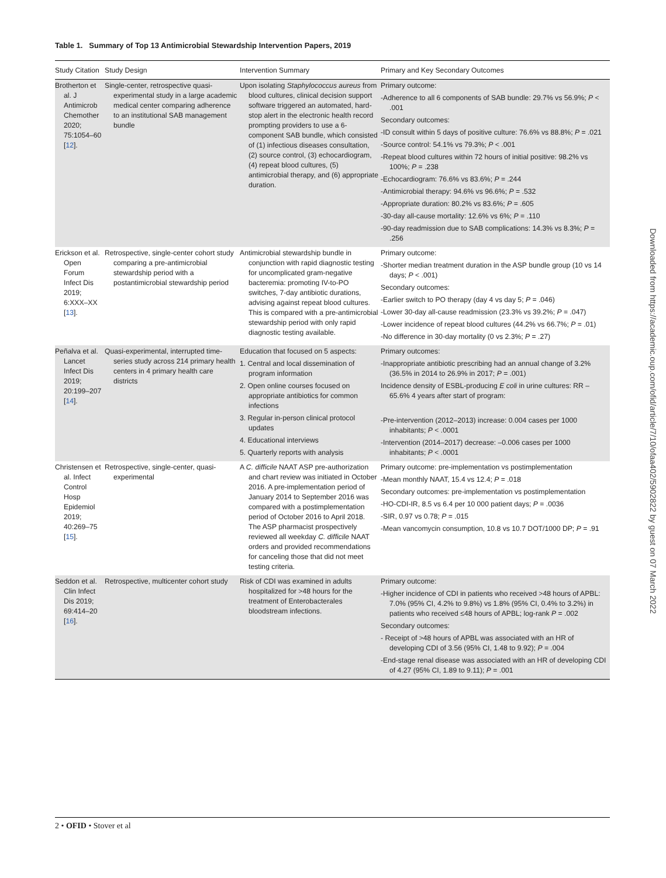Table 1. Summary of Top 13 Antimicrobial Stewardship Intervention Papers, 2019
| Study Citation | Study Design | Intervention Summary | Primary and Key Secondary Outcomes |
| --- | --- | --- | --- |
| Brotherton et al. J Antimicrob Chemother 2020; 75:1054–60 [ 12 ]. | Single-center, retrospective quasi-experimental study in a large academic medical center comparing adherence to an institutional SAB management bundle | Upon isolating Staphylococcus aureus from blood cultures, clinical decision support software triggered an automated, hard-stop alert in the electronic health record prompting providers to use a 6-component SAB bundle, which consisted of (1) infectious diseases consultation, (2) source control, (3) echocardiogram, (4) repeat blood cultures, (5) antimicrobial therapy, and (6) appropriate duration. | Primary outcome: -Adherence to all 6 components of SAB bundle: 29.7% vs 56.9%; P < .001 Secondary outcomes: -ID consult within 5 days of positive culture: 76.6% vs 88.8%; P = .021 -Source control: 54.1% vs 79.3%; P < .001 -Repeat blood cultures within 72 hours of initial positive: 98.2% vs 100%; P = .238 -Echocardiogram: 76.6% vs 83.6%; P = .244 -Antimicrobial therapy: 94.6% vs 96.6%; P = .532 -Appropriate duration: 80.2% vs 83.6%; P = .605 -30-day all-cause mortality: 12.6% vs 6%; P = .110 -90-day readmission due to SAB complications: 14.3% vs 8.3%; P = .256 |
| Erickson et al. Open Forum Infect Dis 2019; 6:XXX–XX [ 13 ]. | Retrospective, single-center cohort study comparing a pre-antimicrobial stewardship period with a postantimicrobial stewardship period | Antimicrobial stewardship bundle in conjunction with rapid diagnostic testing for uncomplicated gram-negative bacteremia: promoting IV-to-PO switches, 7-day antibiotic durations, advising against repeat blood cultures. This is compared with a pre-antimicrobial stewardship period with only rapid diagnostic testing available. | Primary outcome: -Shorter median treatment duration in the ASP bundle group (10 vs 14 days; P < .001) Secondary outcomes: -Earlier switch to PO therapy (day 4 vs day 5; P = .046) -Lower 30-day all-cause readmission (23.3% vs 39.2%; P = .047) -Lower incidence of repeat blood cultures (44.2% vs 66.7%; P = .01) -No difference in 30-day mortality (0 vs 2.3%; P = .27) |
| Peñalva et al. Lancet Infect Dis 2019; 20:199–207 [ 14 ]. | Quasi-experimental, interrupted time-series study across 214 primary health centers in 4 primary health care districts | Education that focused on 5 aspects: 1. Central and local dissemination of program information 2. Open online courses focused on appropriate antibiotics for common infections 3. Regular in-person clinical protocol updates 4. Educational interviews 5. Quarterly reports with analysis | Primary outcomes: -Inappropriate antibiotic prescribing had an annual change of 3.2% (36.5% in 2014 to 26.9% in 2017; P = .001) Incidence density of ESBL-producing E coli in urine cultures: RR –65.6% 4 years after start of program: -Pre-intervention (2012–2013) increase: 0.004 cases per 1000 inhabitants; P < .0001 -Intervention (2014–2017) decrease: –0.006 cases per 1000 inhabitants; P < .0001 |
| Christensen et al. Infect Control Hosp Epidemiol 2019; 40:269–75 [ 15 ]. | Retrospective, single-center, quasi-experimental | A C. difficile NAAT ASP pre-authorization and chart review was initiated in October 2016. A pre-implementation period of January 2014 to September 2016 was compared with a postimplementation period of October 2016 to April 2018. The ASP pharmacist prospectively reviewed all weekday C. difficile NAAT orders and provided recommendations for canceling those that did not meet testing criteria. | Primary outcome: pre-implementation vs postimplementation -Mean monthly NAAT, 15.4 vs 12.4; P = .018 Secondary outcomes: pre-implementation vs postimplementation -HO-CDI-IR, 8.5 vs 6.4 per 10 000 patient days; P = .0036 -SIR, 0.97 vs 0.78; P = .015 -Mean vancomycin consumption, 10.8 vs 10.7 DOT/1000 DP; P = .91 |
| Seddon et al. Clin Infect Dis 2019; 69:414–20 [ 16 ]. | Retrospective, multicenter cohort study | Risk of CDI was examined in adults hospitalized for >48 hours for the treatment of Enterobacterales bloodstream infections. | Primary outcome: -Higher incidence of CDI in patients who received >48 hours of APBL: 7.0% (95% CI, 4.2% to 9.8%) vs 1.8% (95% CI, 0.4% to 3.2%) in patients who received ≤48 hours of APBL; log-rank P = .002 Secondary outcomes: - Receipt of >48 hours of APBL was associated with an HR of developing CDI of 3.56 (95% CI, 1.48 to 9.92); P = .004 -End-stage renal disease was associated with an HR of developing CDI of 4.27 (95% CI, 1.89 to 9.11); P = .001 |
Downloaded from https://academic.oup.com/ofid/article/7/10/ofaa402/5902822 by guest on 07 March 2022
2 • OFID • Stover et al